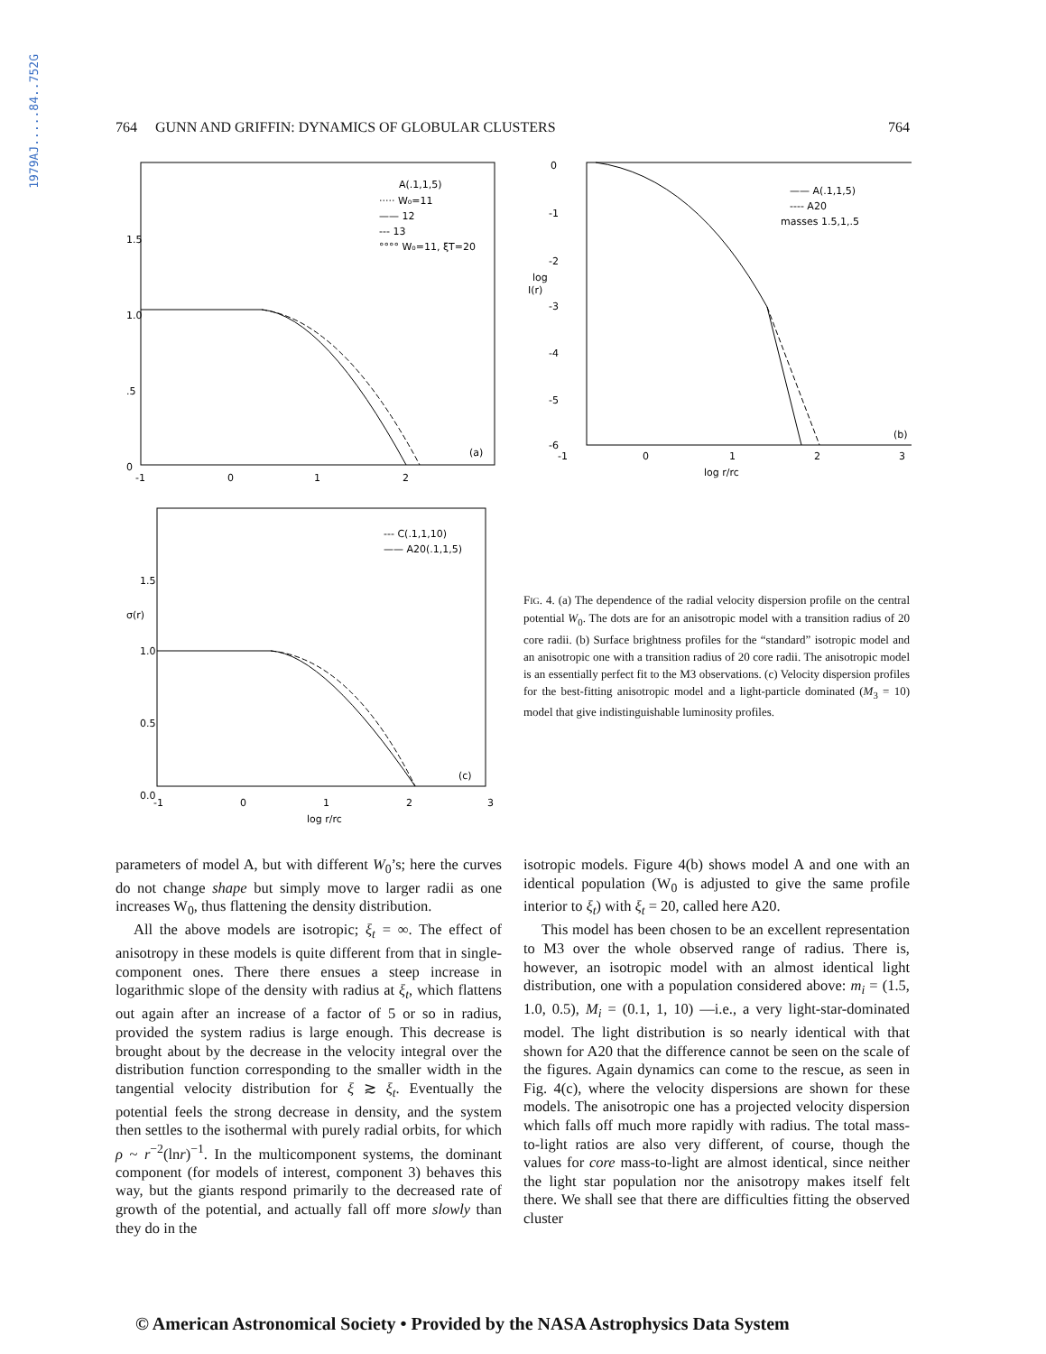1979AJ.....84..752G
764 GUNN AND GRIFFIN: DYNAMICS OF GLOBULAR CLUSTERS 764
1.5
1.0
.5
0
-1
0
1
2
A(.1,1,5)
····· W₀=11
—— 12
--- 13
°°°° W₀=11, ξT=20
(a)
0
-1
-2
log
I(r)
-3
-4
-5
-6
-1
0
1
2
3
log r/rc
—— A(.1,1,5)
---- A20
masses 1.5,1,.5
(b)
1.5
σ(r)
1.0
0.5
0.0
-1
0
1
2
3
log r/rc
--- C(.1,1,10)
—— A20(.1,1,5)
(c)
FIG. 4. (a) The dependence of the radial velocity dispersion profile on the central potential W<sub>0</sub>. The dots are for an anisotropic model with a transition radius of 20 core radii. (b) Surface brightness profiles for the “standard” isotropic model and an anisotropic one with a transition radius of 20 core radii. The anisotropic model is an essentially perfect fit to the M3 observations. (c) Velocity dispersion profiles for the best-fitting anisotropic model and a light-particle dominated (M<sub>3</sub> = 10) model that give indistinguishable luminosity profiles.
parameters of model A, but with different W<sub>0</sub>’s; here the curves do not change shape but simply move to larger radii as one increases W<sub>0</sub>, thus flattening the density distribution.
All the above models are isotropic; ξ<sub>t</sub> = ∞. The effect of anisotropy in these models is quite different from that in single-component ones. There there ensues a steep increase in logarithmic slope of the density with radius at ξ<sub>t</sub>, which flattens out again after an increase of a factor of 5 or so in radius, provided the system radius is large enough. This decrease is brought about by the decrease in the velocity integral over the distribution function corresponding to the smaller width in the tangential velocity distribution for ξ ≳ ξ<sub>t</sub>. Eventually the potential feels the strong decrease in density, and the system then settles to the isothermal with purely radial orbits, for which ρ ~ r<sup>−2</sup>(lnr)<sup>−1</sup>. In the multicomponent systems, the dominant component (for models of interest, component 3) behaves this way, but the giants respond primarily to the decreased rate of growth of the potential, and actually fall off more slowly than they do in the
isotropic models. Figure 4(b) shows model A and one with an identical population (W<sub>0</sub> is adjusted to give the same profile interior to ξ<sub>t</sub>) with ξ<sub>t</sub> = 20, called here A20.
This model has been chosen to be an excellent representation to M3 over the whole observed range of radius. There is, however, an isotropic model with an almost identical light distribution, one with a population considered above: m<sub>i</sub> = (1.5, 1.0, 0.5), M<sub>i</sub> = (0.1, 1, 10) —i.e., a very light-star-dominated model. The light distribution is so nearly identical with that shown for A20 that the difference cannot be seen on the scale of the figures. Again dynamics can come to the rescue, as seen in Fig. 4(c), where the velocity dispersions are shown for these models. The anisotropic one has a projected velocity dispersion which falls off much more rapidly with radius. The total mass-to-light ratios are also very different, of course, though the values for core mass-to-light are almost identical, since neither the light star population nor the anisotropy makes itself felt there. We shall see that there are difficulties fitting the observed cluster
© American Astronomical Society • Provided by the NASA Astrophysics Data System